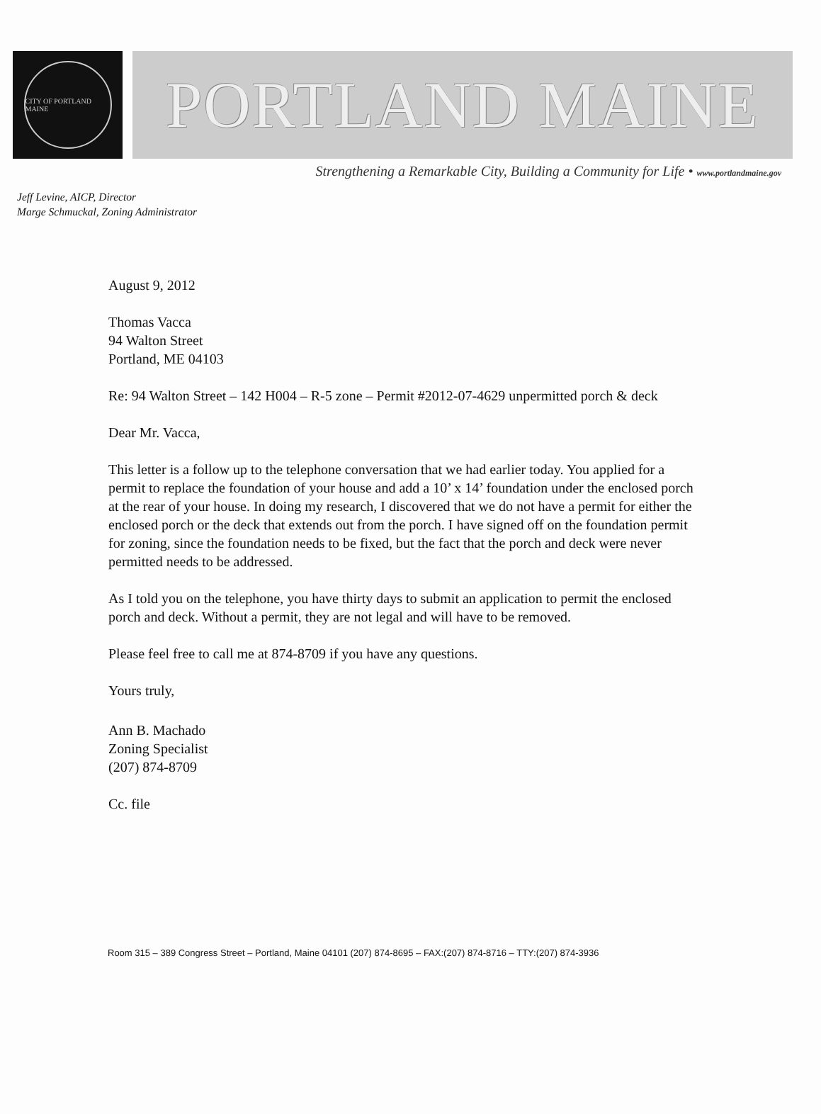CITY OF PORTLAND MAINE
PORTLAND MAINE
Strengthening a Remarkable City, Building a Community for Life • www.portlandmaine.gov
Jeff Levine, AICP, Director
Marge Schmuckal, Zoning Administrator
August 9, 2012
Thomas Vacca
94 Walton Street
Portland, ME 04103
Re: 94 Walton Street – 142 H004 – R-5 zone – Permit #2012-07-4629 unpermitted porch & deck
Dear Mr. Vacca,
This letter is a follow up to the telephone conversation that we had earlier today. You applied for a permit to replace the foundation of your house and add a 10’ x 14’ foundation under the enclosed porch at the rear of your house. In doing my research, I discovered that we do not have a permit for either the enclosed porch or the deck that extends out from the porch. I have signed off on the foundation permit for zoning, since the foundation needs to be fixed, but the fact that the porch and deck were never permitted needs to be addressed.
As I told you on the telephone, you have thirty days to submit an application to permit the enclosed porch and deck. Without a permit, they are not legal and will have to be removed.
Please feel free to call me at 874-8709 if you have any questions.
Yours truly,
Ann B. Machado
Zoning Specialist
(207) 874-8709
Cc. file
Room 315 – 389 Congress Street – Portland, Maine 04101 (207) 874-8695 – FAX:(207) 874-8716 – TTY:(207) 874-3936